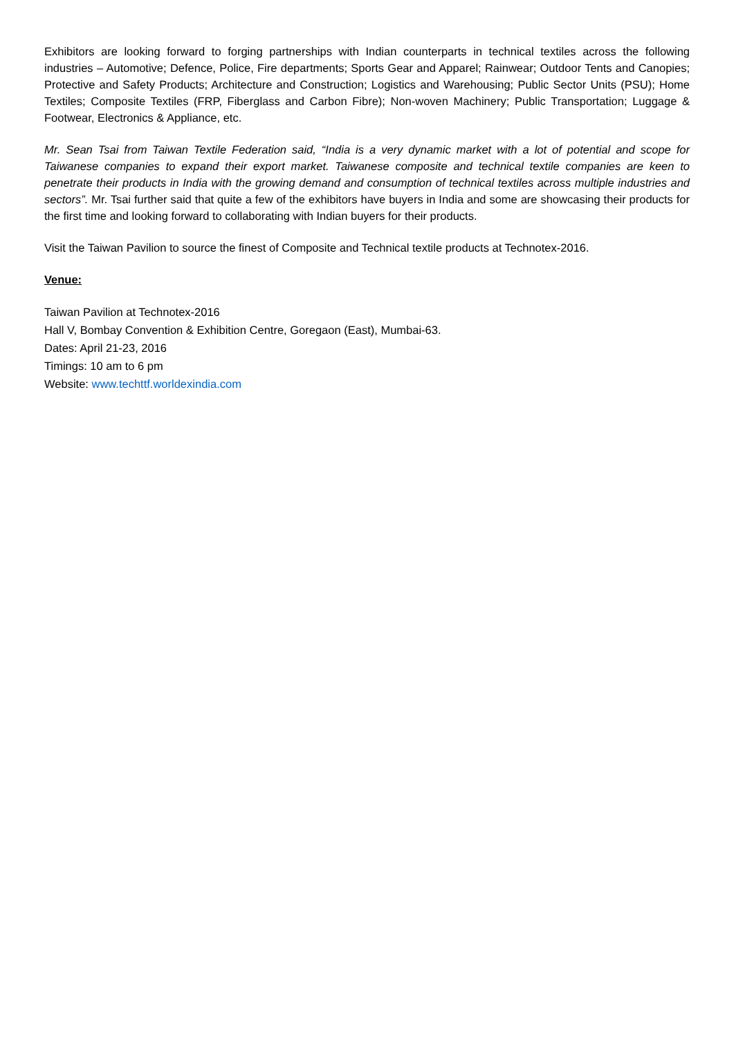Exhibitors are looking forward to forging partnerships with Indian counterparts in technical textiles across the following industries – Automotive; Defence, Police, Fire departments; Sports Gear and Apparel; Rainwear; Outdoor Tents and Canopies; Protective and Safety Products; Architecture and Construction; Logistics and Warehousing; Public Sector Units (PSU); Home Textiles; Composite Textiles (FRP, Fiberglass and Carbon Fibre); Non-woven Machinery; Public Transportation; Luggage & Footwear, Electronics & Appliance, etc.
Mr. Sean Tsai from Taiwan Textile Federation said, “India is a very dynamic market with a lot of potential and scope for Taiwanese companies to expand their export market. Taiwanese composite and technical textile companies are keen to penetrate their products in India with the growing demand and consumption of technical textiles across multiple industries and sectors”. Mr. Tsai further said that quite a few of the exhibitors have buyers in India and some are showcasing their products for the first time and looking forward to collaborating with Indian buyers for their products.
Visit the Taiwan Pavilion to source the finest of Composite and Technical textile products at Technotex-2016.
Venue:
Taiwan Pavilion at Technotex-2016
Hall V, Bombay Convention & Exhibition Centre, Goregaon (East), Mumbai-63.
Dates: April 21-23, 2016
Timings: 10 am to 6 pm
Website: www.techttf.worldexindia.com